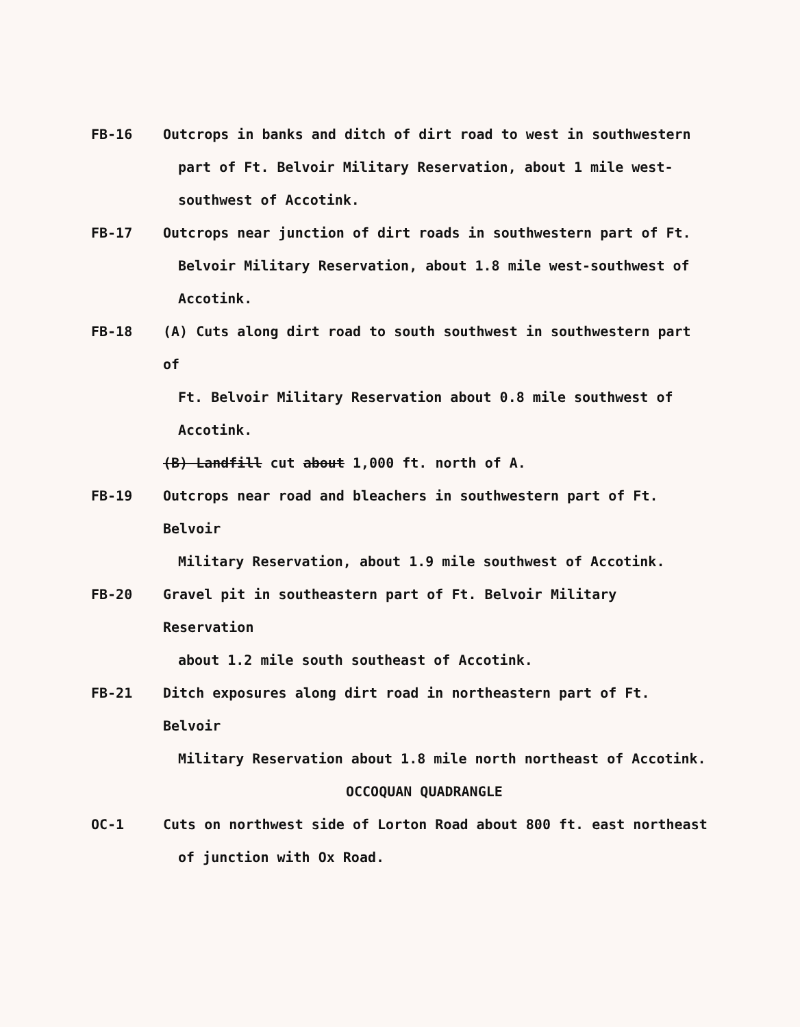FB-16 Outcrops in banks and ditch of dirt road to west in southwestern
part of Ft. Belvoir Military Reservation, about 1 mile west-
southwest of Accotink.
FB-17 Outcrops near junction of dirt roads in southwestern part of Ft.
Belvoir Military Reservation, about 1.8 mile west-southwest of
Accotink.
FB-18 (A) Cuts along dirt road to south southwest in southwestern part of
Ft. Belvoir Military Reservation about 0.8 mile southwest of
Accotink.
(B) Landfill cut about 1,000 ft. north of A.
FB-19 Outcrops near road and bleachers in southwestern part of Ft. Belvoir
Military Reservation, about 1.9 mile southwest of Accotink.
FB-20 Gravel pit in southeastern part of Ft. Belvoir Military Reservation
about 1.2 mile south southeast of Accotink.
FB-21 Ditch exposures along dirt road in northeastern part of Ft. Belvoir
Military Reservation about 1.8 mile north northeast of Accotink.
OCCOQUAN QUADRANGLE
OC-1 Cuts on northwest side of Lorton Road about 800 ft. east northeast
of junction with Ox Road.